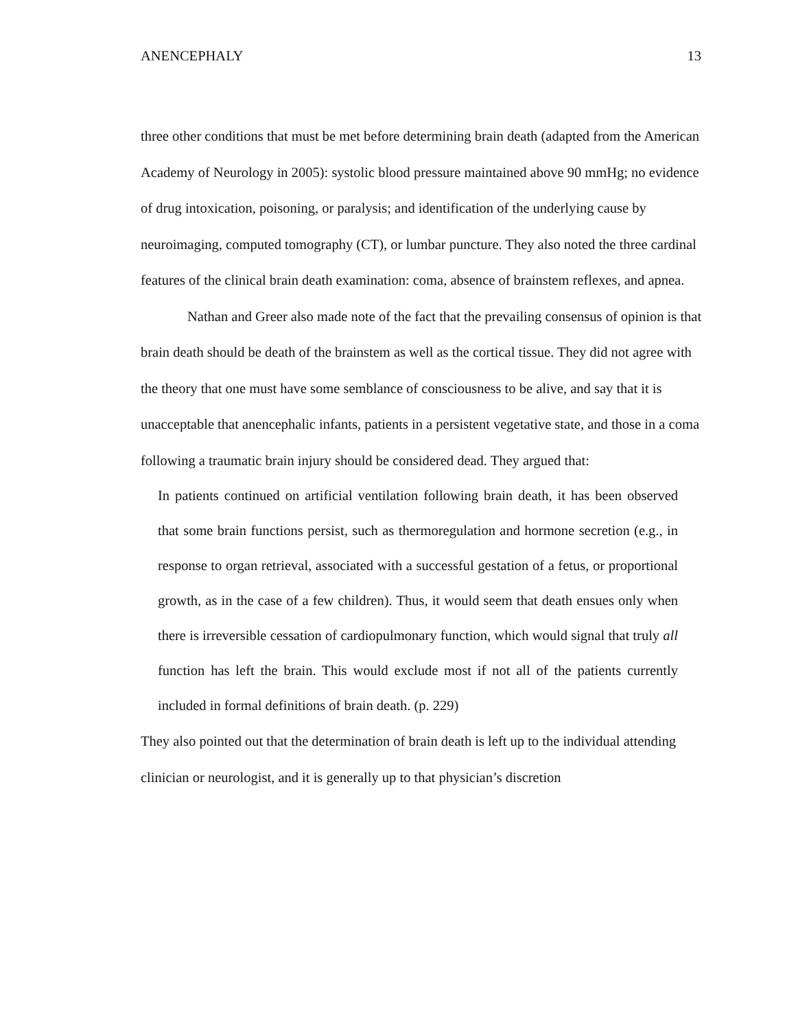ANENCEPHALY 13
three other conditions that must be met before determining brain death (adapted from the American Academy of Neurology in 2005): systolic blood pressure maintained above 90 mmHg; no evidence of drug intoxication, poisoning, or paralysis; and identification of the underlying cause by neuroimaging, computed tomography (CT), or lumbar puncture. They also noted the three cardinal features of the clinical brain death examination: coma, absence of brainstem reflexes, and apnea.
Nathan and Greer also made note of the fact that the prevailing consensus of opinion is that brain death should be death of the brainstem as well as the cortical tissue. They did not agree with the theory that one must have some semblance of consciousness to be alive, and say that it is unacceptable that anencephalic infants, patients in a persistent vegetative state, and those in a coma following a traumatic brain injury should be considered dead. They argued that:
In patients continued on artificial ventilation following brain death, it has been observed that some brain functions persist, such as thermoregulation and hormone secretion (e.g., in response to organ retrieval, associated with a successful gestation of a fetus, or proportional growth, as in the case of a few children). Thus, it would seem that death ensues only when there is irreversible cessation of cardiopulmonary function, which would signal that truly all function has left the brain. This would exclude most if not all of the patients currently included in formal definitions of brain death. (p. 229)
They also pointed out that the determination of brain death is left up to the individual attending clinician or neurologist, and it is generally up to that physician’s discretion